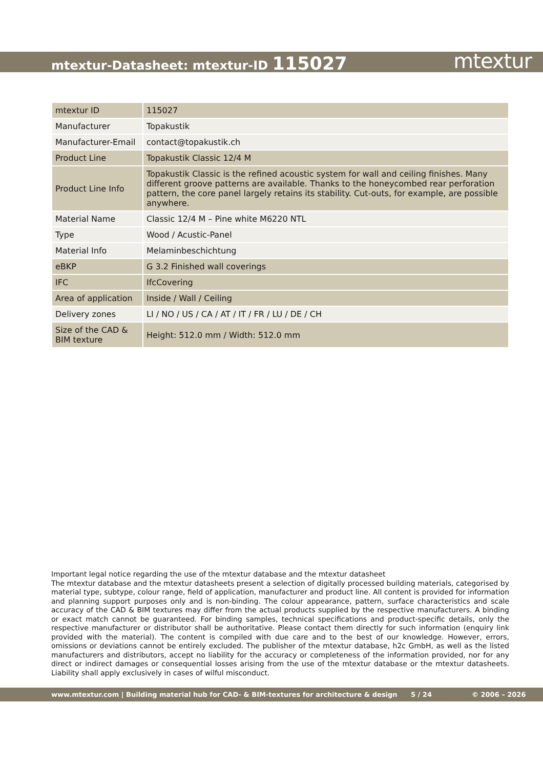mtextur-Datasheet: mtextur-ID 115027 mtextur
| mtextur ID | 115027 |
| Manufacturer | Topakustik |
| Manufacturer-Email | contact@topakustik.ch |
| Product Line | Topakustik Classic 12/4 M |
| Product Line Info | Topakustik Classic is the refined acoustic system for wall and ceiling finishes. Many different groove patterns are available. Thanks to the honeycombed rear perforation pattern, the core panel largely retains its stability. Cut-outs, for example, are possible anywhere. |
| Material Name | Classic 12/4 M – Pine white M6220 NTL |
| Type | Wood / Acustic-Panel |
| Material Info | Melaminbeschichtung |
| eBKP | G 3.2 Finished wall coverings |
| IFC | IfcCovering |
| Area of application | Inside / Wall / Ceiling |
| Delivery zones | LI / NO / US / CA / AT / IT / FR / LU / DE / CH |
| Size of the CAD & BIM texture | Height: 512.0 mm / Width: 512.0 mm |
Important legal notice regarding the use of the mtextur database and the mtextur datasheet
The mtextur database and the mtextur datasheets present a selection of digitally processed building materials, categorised by material type, subtype, colour range, field of application, manufacturer and product line. All content is provided for information and planning support purposes only and is non-binding. The colour appearance, pattern, surface characteristics and scale accuracy of the CAD & BIM textures may differ from the actual products supplied by the respective manufacturers. A binding or exact match cannot be guaranteed. For binding samples, technical specifications and product-specific details, only the respective manufacturer or distributor shall be authoritative. Please contact them directly for such information (enquiry link provided with the material). The content is compiled with due care and to the best of our knowledge. However, errors, omissions or deviations cannot be entirely excluded. The publisher of the mtextur database, h2c GmbH, as well as the listed manufacturers and distributors, accept no liability for the accuracy or completeness of the information provided, nor for any direct or indirect damages or consequential losses arising from the use of the mtextur database or the mtextur datasheets. Liability shall apply exclusively in cases of wilful misconduct.
www.mtextur.com | Building material hub for CAD- & BIM-textures for architecture & design 5 / 24 © 2006 – 2026